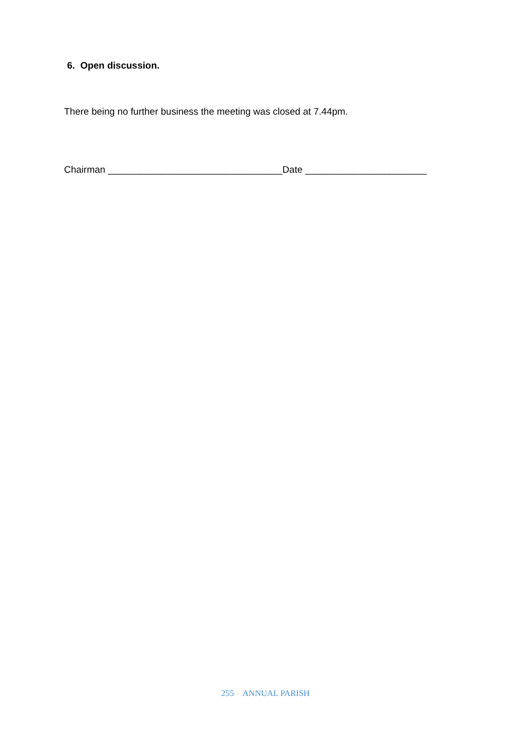6. Open discussion.
There being no further business the meeting was closed at 7.44pm.
Chairman _________________________________Date _______________________
255 ANNUAL PARISH